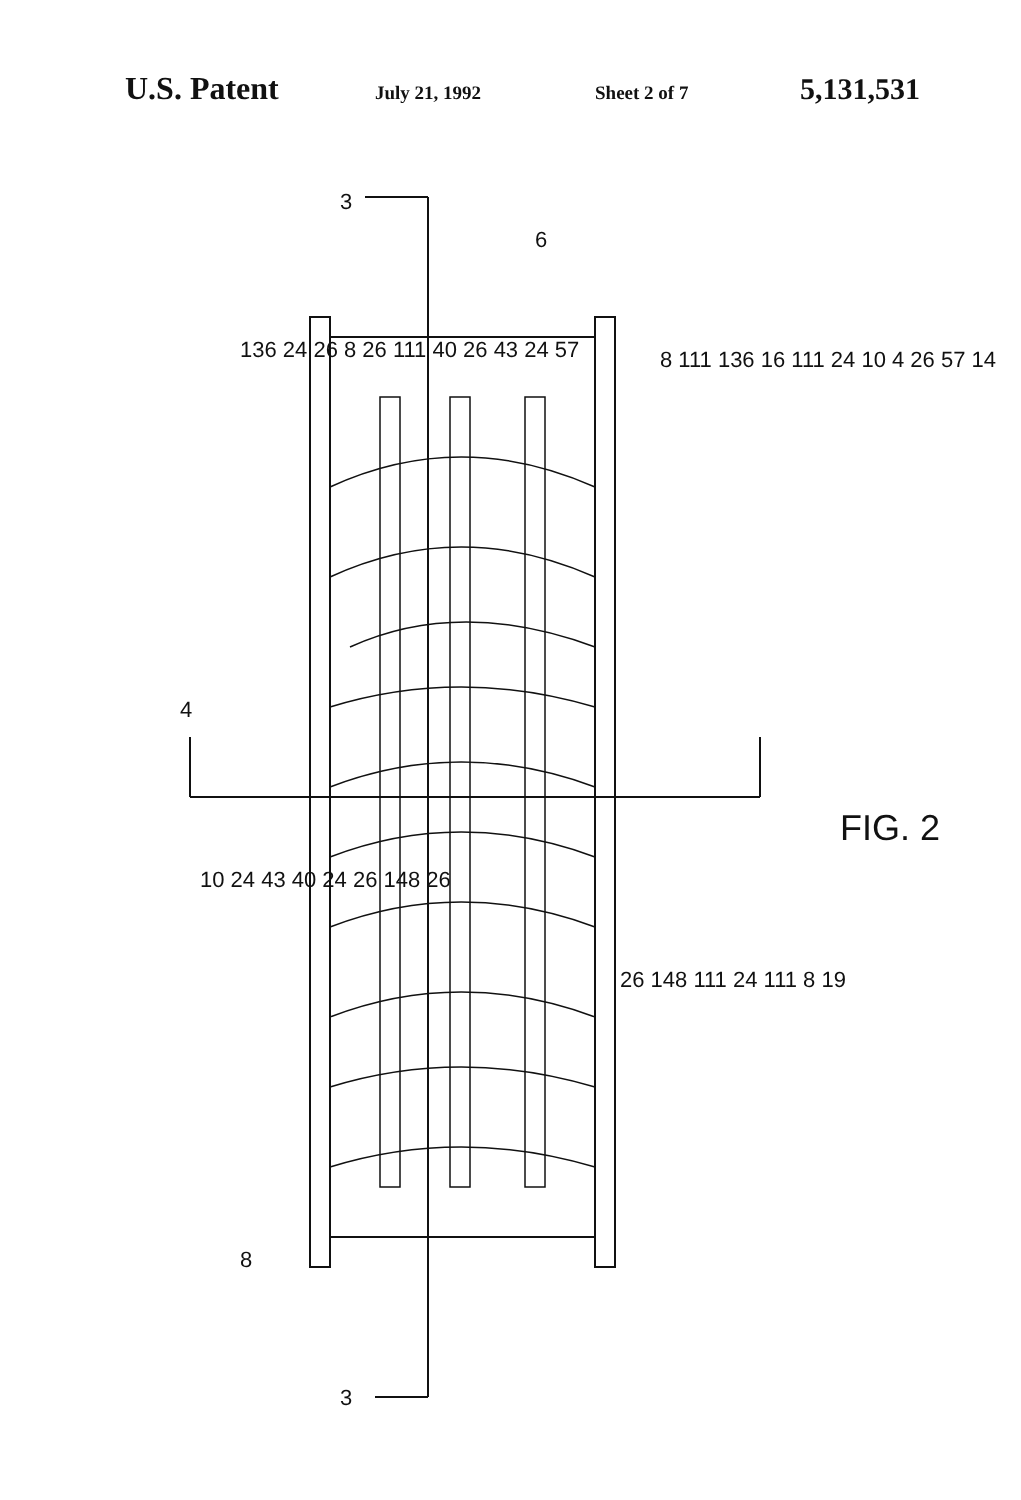U.S. Patent July 21, 1992 Sheet 2 of 7 5,131,531
3
3
6
136 24 26 8 26 111 40 26 43 24 57
8 111 136 16 111 24 10 4 26 57 14
4
10 24 43 40 24 26 148 26
26 148 111 24 111 8 19
8
FIG. 2